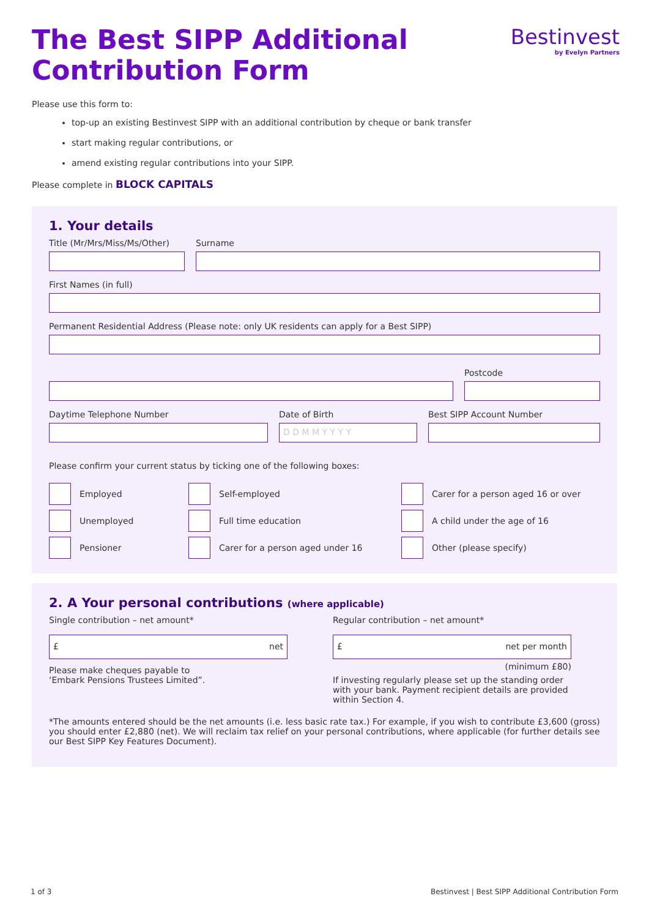Bestinvest
by Evelyn Partners
The Best SIPP Additional Contribution Form
Please use this form to:
top-up an existing Bestinvest SIPP with an additional contribution by cheque or bank transfer
start making regular contributions, or
amend existing regular contributions into your SIPP.
Please complete in BLOCK CAPITALS
1. Your details
Title (Mr/Mrs/Miss/Ms/Other)
Surname
First Names (in full)
Permanent Residential Address (Please note: only UK residents can apply for a Best SIPP)
Postcode
Daytime Telephone Number Date of Birth
D D M M Y Y Y Y
Best SIPP Account Number
Please confirm your current status by ticking one of the following boxes:
Employed
Unemployed
Pensioner
Self-employed
Full time education
Carer for a person aged under 16
Carer for a person aged 16 or over
A child under the age of 16
Other (please specify)
2. A Your personal contributions (where applicable)
Single contribution – net amount*
£ net
Please make cheques payable to
‘Embark Pensions Trustees Limited”.
Regular contribution – net amount*
£ net per month
(minimum £80)
If investing regularly please set up the standing order with your bank. Payment recipient details are provided within Section 4.
*The amounts entered should be the net amounts (i.e. less basic rate tax.) For example, if you wish to contribute £3,600 (gross) you should enter £2,880 (net). We will reclaim tax relief on your personal contributions, where applicable (for further details see our Best SIPP Key Features Document).
1 of 3 Bestinvest | Best SIPP Additional Contribution Form